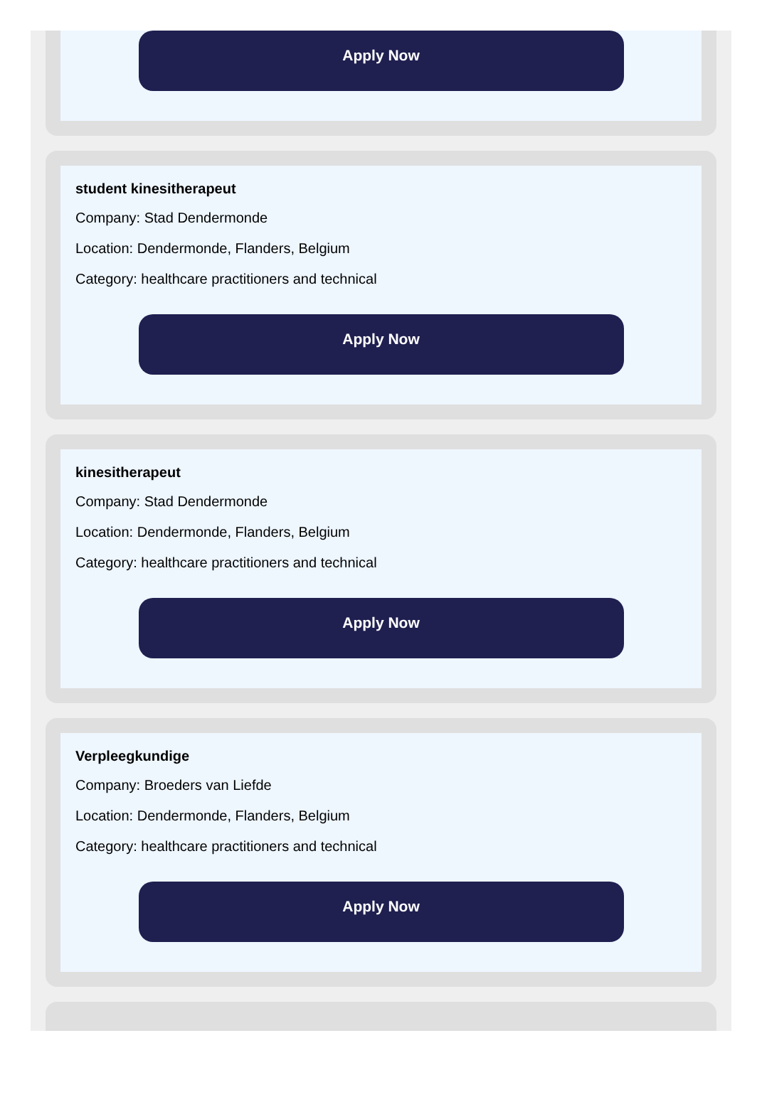Apply Now
student kinesitherapeut
Company: Stad Dendermonde
Location: Dendermonde, Flanders, Belgium
Category: healthcare practitioners and technical
Apply Now
kinesitherapeut
Company: Stad Dendermonde
Location: Dendermonde, Flanders, Belgium
Category: healthcare practitioners and technical
Apply Now
Verpleegkundige
Company: Broeders van Liefde
Location: Dendermonde, Flanders, Belgium
Category: healthcare practitioners and technical
Apply Now